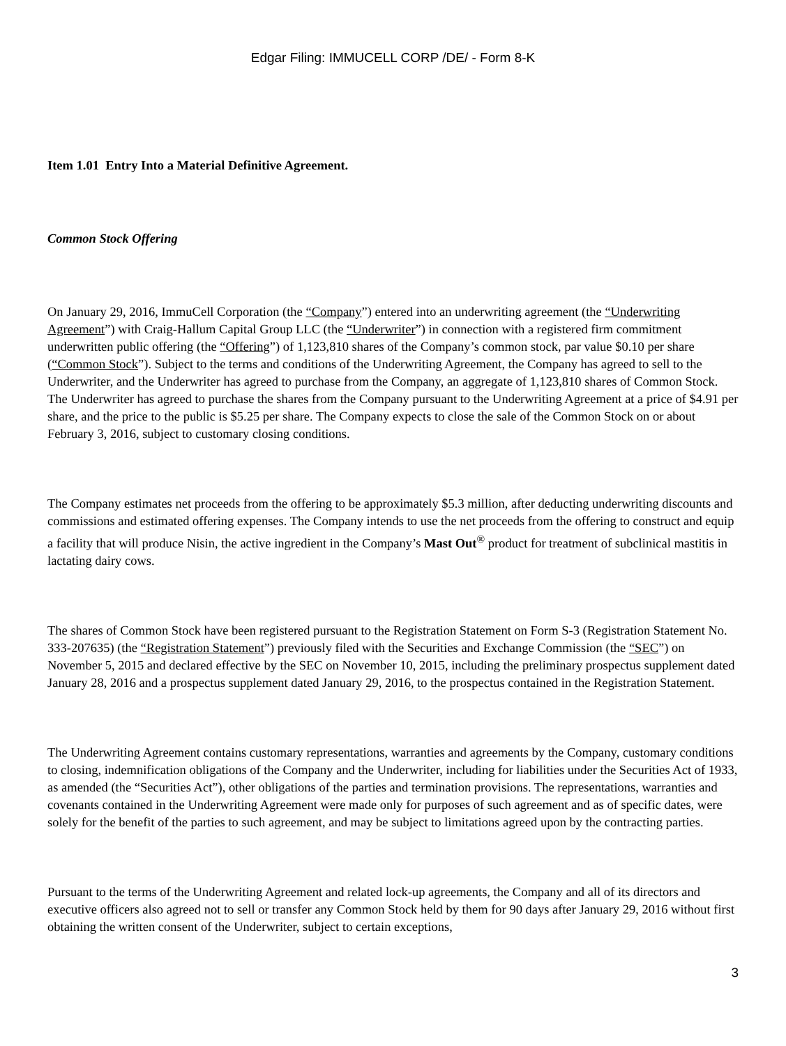Edgar Filing: IMMUCELL CORP /DE/ - Form 8-K
Item 1.01 Entry Into a Material Definitive Agreement.
Common Stock Offering
On January 29, 2016, ImmuCell Corporation (the “Company”) entered into an underwriting agreement (the “Underwriting Agreement”) with Craig-Hallum Capital Group LLC (the “Underwriter”) in connection with a registered firm commitment underwritten public offering (the “Offering”) of 1,123,810 shares of the Company’s common stock, par value $0.10 per share (“Common Stock”). Subject to the terms and conditions of the Underwriting Agreement, the Company has agreed to sell to the Underwriter, and the Underwriter has agreed to purchase from the Company, an aggregate of 1,123,810 shares of Common Stock. The Underwriter has agreed to purchase the shares from the Company pursuant to the Underwriting Agreement at a price of $4.91 per share, and the price to the public is $5.25 per share. The Company expects to close the sale of the Common Stock on or about February 3, 2016, subject to customary closing conditions.
The Company estimates net proceeds from the offering to be approximately $5.3 million, after deducting underwriting discounts and commissions and estimated offering expenses. The Company intends to use the net proceeds from the offering to construct and equip a facility that will produce Nisin, the active ingredient in the Company’s Mast Out<sup>®</sup> product for treatment of subclinical mastitis in lactating dairy cows.
The shares of Common Stock have been registered pursuant to the Registration Statement on Form S-3 (Registration Statement No. 333-207635) (the “Registration Statement”) previously filed with the Securities and Exchange Commission (the “SEC”) on November 5, 2015 and declared effective by the SEC on November 10, 2015, including the preliminary prospectus supplement dated January 28, 2016 and a prospectus supplement dated January 29, 2016, to the prospectus contained in the Registration Statement.
The Underwriting Agreement contains customary representations, warranties and agreements by the Company, customary conditions to closing, indemnification obligations of the Company and the Underwriter, including for liabilities under the Securities Act of 1933, as amended (the “Securities Act”), other obligations of the parties and termination provisions. The representations, warranties and covenants contained in the Underwriting Agreement were made only for purposes of such agreement and as of specific dates, were solely for the benefit of the parties to such agreement, and may be subject to limitations agreed upon by the contracting parties.
Pursuant to the terms of the Underwriting Agreement and related lock-up agreements, the Company and all of its directors and executive officers also agreed not to sell or transfer any Common Stock held by them for 90 days after January 29, 2016 without first obtaining the written consent of the Underwriter, subject to certain exceptions,
3